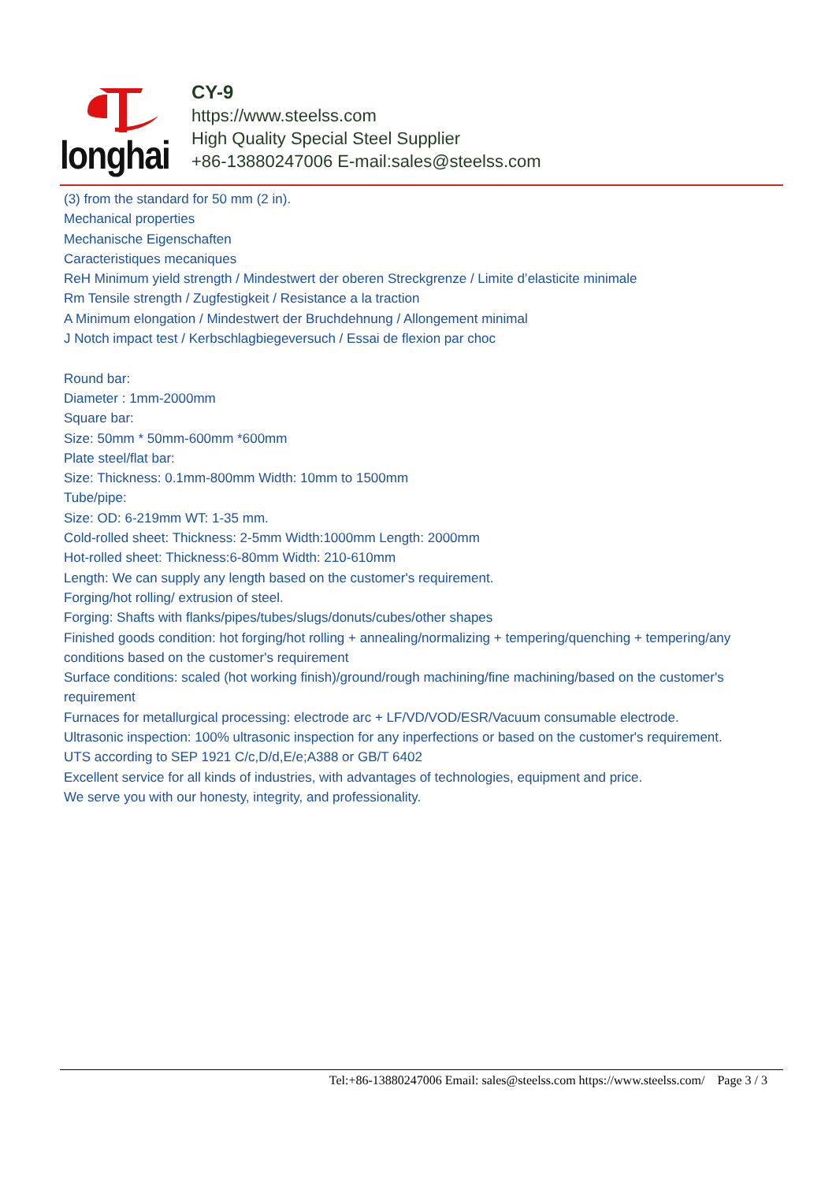longhai
CY-9
https://www.steelss.com
High Quality Special Steel Supplier
+86-13880247006 E-mail:sales@steelss.com
(3) from the standard for 50 mm (2 in).
Mechanical properties
Mechanische Eigenschaften
Caracteristiques mecaniques
ReH Minimum yield strength / Mindestwert der oberen Streckgrenze / Limite d’elasticite minimale
Rm Tensile strength / Zugfestigkeit / Resistance a la traction
A Minimum elongation / Mindestwert der Bruchdehnung / Allongement minimal
J Notch impact test / Kerbschlagbiegeversuch / Essai de flexion par choc
Round bar:
Diameter : 1mm-2000mm
Square bar:
Size: 50mm * 50mm-600mm *600mm
Plate steel/flat bar:
Size: Thickness: 0.1mm-800mm Width: 10mm to 1500mm
Tube/pipe:
Size: OD: 6-219mm WT: 1-35 mm.
Cold-rolled sheet: Thickness: 2-5mm Width:1000mm Length: 2000mm
Hot-rolled sheet: Thickness:6-80mm Width: 210-610mm
Length: We can supply any length based on the customer's requirement.
Forging/hot rolling/ extrusion of steel.
Forging: Shafts with flanks/pipes/tubes/slugs/donuts/cubes/other shapes
Finished goods condition: hot forging/hot rolling + annealing/normalizing + tempering/quenching + tempering/any conditions based on the customer's requirement
Surface conditions: scaled (hot working finish)/ground/rough machining/fine machining/based on the customer's requirement
Furnaces for metallurgical processing: electrode arc + LF/VD/VOD/ESR/Vacuum consumable electrode.
Ultrasonic inspection: 100% ultrasonic inspection for any inperfections or based on the customer's requirement.
UTS according to SEP 1921 C/c,D/d,E/e;A388 or GB/T 6402
Excellent service for all kinds of industries, with advantages of technologies, equipment and price.
We serve you with our honesty, integrity, and professionality.
Tel:+86-13880247006 Email: sales@steelss.com https://www.steelss.com/ Page 3 / 3